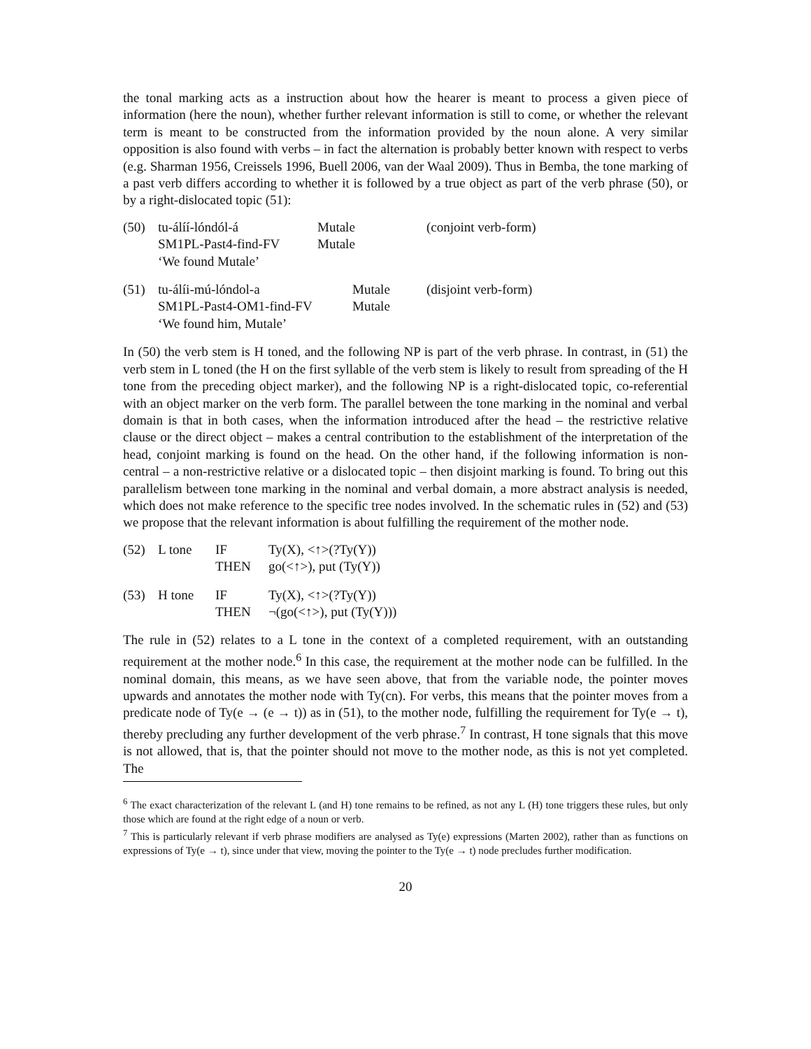the tonal marking acts as a instruction about how the hearer is meant to process a given piece of information (here the noun), whether further relevant information is still to come, or whether the relevant term is meant to be constructed from the information provided by the noun alone. A very similar opposition is also found with verbs – in fact the alternation is probably better known with respect to verbs (e.g. Sharman 1956, Creissels 1996, Buell 2006, van der Waal 2009). Thus in Bemba, the tone marking of a past verb differs according to whether it is followed by a true object as part of the verb phrase (50), or by a right-dislocated topic (51):
| (50) | tu-álíí-lóndól-á | Mutale | (conjoint verb-form) |
| | SM1PL-Past4-find-FV | Mutale | |
| | ‘We found Mutale’ | | |
| (51) | tu-álíi-mú-lóndol-a | Mutale | (disjoint verb-form) |
| | SM1PL-Past4-OM1-find-FV | Mutale | |
| | ‘We found him, Mutale’ | | |
In (50) the verb stem is H toned, and the following NP is part of the verb phrase. In contrast, in (51) the verb stem in L toned (the H on the first syllable of the verb stem is likely to result from spreading of the H tone from the preceding object marker), and the following NP is a right-dislocated topic, co-referential with an object marker on the verb form. The parallel between the tone marking in the nominal and verbal domain is that in both cases, when the information introduced after the head – the restrictive relative clause or the direct object – makes a central contribution to the establishment of the interpretation of the head, conjoint marking is found on the head. On the other hand, if the following information is non-central – a non-restrictive relative or a dislocated topic – then disjoint marking is found. To bring out this parallelism between tone marking in the nominal and verbal domain, a more abstract analysis is needed, which does not make reference to the specific tree nodes involved. In the schematic rules in (52) and (53) we propose that the relevant information is about fulfilling the requirement of the mother node.
| (52) | L tone | IF | Ty(X), <↑>(?Ty(Y)) |
| | | THEN | go(<↑>), put (Ty(Y)) |
| (53) | H tone | IF | Ty(X), <↑>(?Ty(Y)) |
| | | THEN | ¬(go(<↑>), put (Ty(Y))) |
The rule in (52) relates to a L tone in the context of a completed requirement, with an outstanding requirement at the mother node.<sup>6</sup> In this case, the requirement at the mother node can be fulfilled. In the nominal domain, this means, as we have seen above, that from the variable node, the pointer moves upwards and annotates the mother node with Ty(cn). For verbs, this means that the pointer moves from a predicate node of Ty(e → (e → t)) as in (51), to the mother node, fulfilling the requirement for Ty(e → t), thereby precluding any further development of the verb phrase.<sup>7</sup> In contrast, H tone signals that this move is not allowed, that is, that the pointer should not move to the mother node, as this is not yet completed. The
<sup>6</sup> The exact characterization of the relevant L (and H) tone remains to be refined, as not any L (H) tone triggers these rules, but only those which are found at the right edge of a noun or verb.
<sup>7</sup> This is particularly relevant if verb phrase modifiers are analysed as Ty(e) expressions (Marten 2002), rather than as functions on expressions of Ty(e → t), since under that view, moving the pointer to the Ty(e → t) node precludes further modification.
20